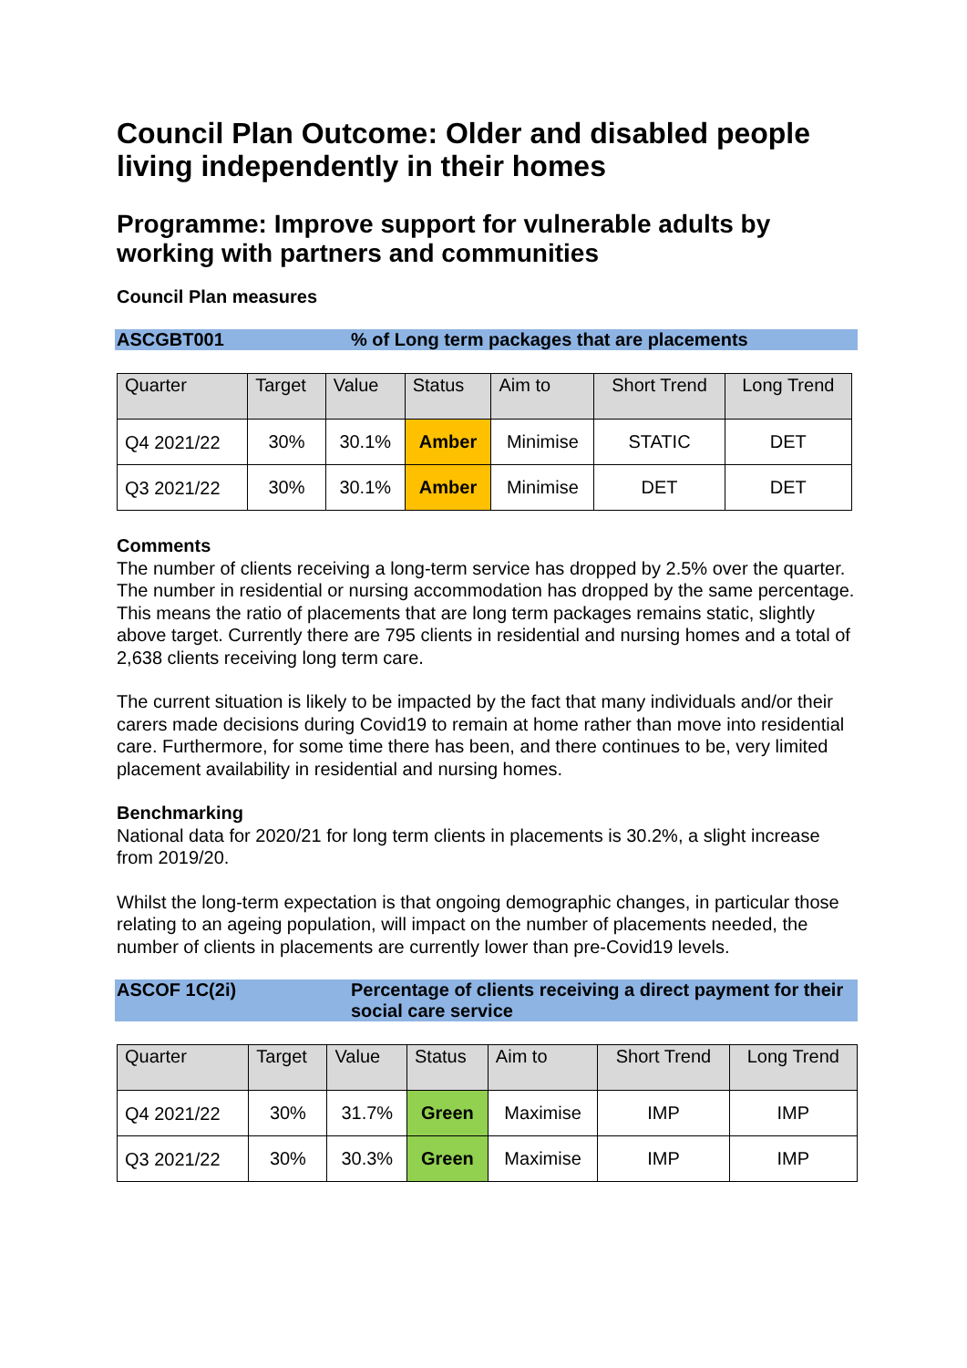Council Plan Outcome: Older and disabled people living independently in their homes
Programme: Improve support for vulnerable adults by working with partners and communities
Council Plan measures
ASCGBT001 % of Long term packages that are placements
| Quarter | Target | Value | Status | Aim to | Short Trend | Long Trend |
| --- | --- | --- | --- | --- | --- | --- |
| Q4 2021/22 | 30% | 30.1% | Amber | Minimise | STATIC | DET |
| Q3 2021/22 | 30% | 30.1% | Amber | Minimise | DET | DET |
Comments
The number of clients receiving a long-term service has dropped by 2.5% over the quarter. The number in residential or nursing accommodation has dropped by the same percentage. This means the ratio of placements that are long term packages remains static, slightly above target. Currently there are 795 clients in residential and nursing homes and a total of 2,638 clients receiving long term care.
The current situation is likely to be impacted by the fact that many individuals and/or their carers made decisions during Covid19 to remain at home rather than move into residential care. Furthermore, for some time there has been, and there continues to be, very limited placement availability in residential and nursing homes.
Benchmarking
National data for 2020/21 for long term clients in placements is 30.2%, a slight increase from 2019/20.
Whilst the long-term expectation is that ongoing demographic changes, in particular those relating to an ageing population, will impact on the number of placements needed, the number of clients in placements are currently lower than pre-Covid19 levels.
ASCOF 1C(2i) Percentage of clients receiving a direct payment for their social care service
| Quarter | Target | Value | Status | Aim to | Short Trend | Long Trend |
| --- | --- | --- | --- | --- | --- | --- |
| Q4 2021/22 | 30% | 31.7% | Green | Maximise | IMP | IMP |
| Q3 2021/22 | 30% | 30.3% | Green | Maximise | IMP | IMP |